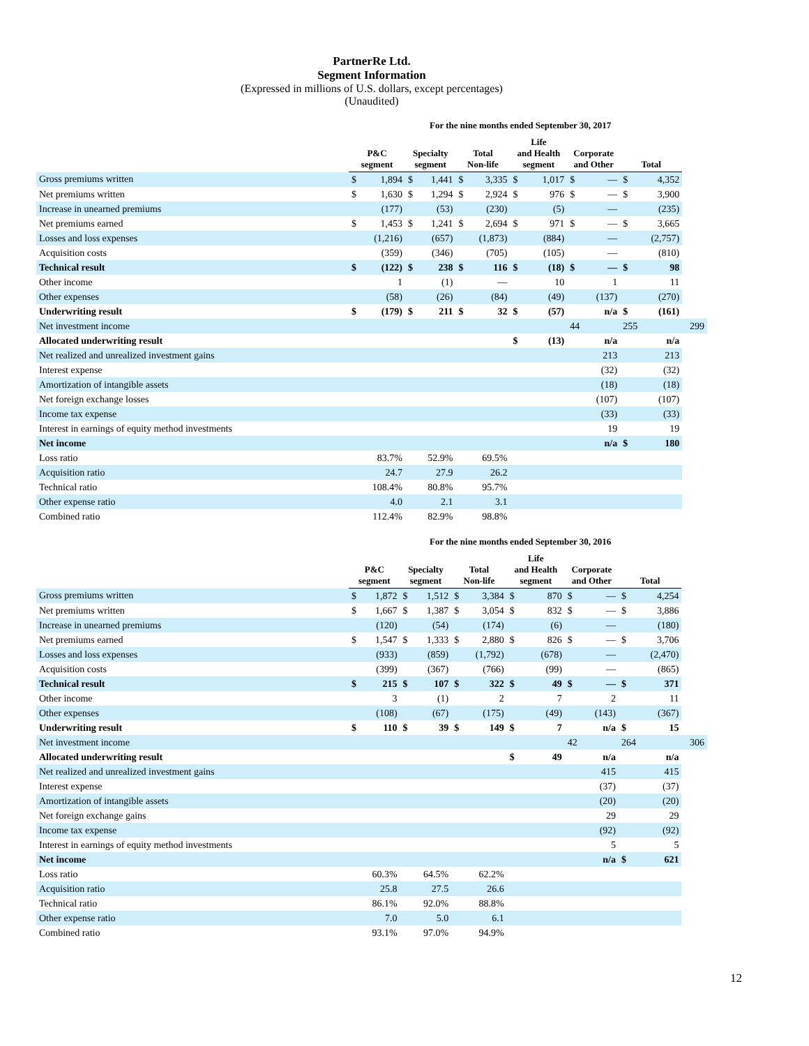PartnerRe Ltd.
Segment Information
(Expressed in millions of U.S. dollars, except percentages)
(Unaudited)
For the nine months ended September 30, 2017
| | P&C segment | | Specialty segment | | Total Non-life | | Life and Health segment | | Corporate and Other | | Total | | |
| --- | --- | --- | --- | --- | --- | --- | --- | --- | --- | --- | --- | --- | --- |
| Gross premiums written | $ | 1,894 | $ | 1,441 | $ | 3,335 | $ | 1,017 | $ | — | $ | 4,352 | |
| Net premiums written | $ | 1,630 | $ | 1,294 | $ | 2,924 | $ | 976 | $ | — | $ | 3,900 | |
| Increase in unearned premiums | | (177) | | (53) | | (230) | | (5) | | — | | (235) | |
| Net premiums earned | $ | 1,453 | $ | 1,241 | $ | 2,694 | $ | 971 | $ | — | $ | 3,665 | |
| Losses and loss expenses | | (1,216) | | (657) | | (1,873) | | (884) | | — | | (2,757) | |
| Acquisition costs | | (359) | | (346) | | (705) | | (105) | | — | | (810) | |
| Technical result | $ | (122) | $ | 238 | $ | 116 | $ | (18) | $ | — | $ | 98 | |
| Other income | | 1 | | (1) | | — | | 10 | | 1 | | 11 | |
| Other expenses | | (58) | | (26) | | (84) | | (49) | | (137) | | (270) | |
| Underwriting result | $ | (179) | $ | 211 | $ | 32 | $ | (57) | | n/a | $ | (161) | |
| Net investment income | | | | | | | | | 44 | | 255 | | 299 |
| Allocated underwriting result | | | | | | | $ | (13) | | n/a | | n/a | |
| Net realized and unrealized investment gains | | | | | | | | | | 213 | | 213 | |
| Interest expense | | | | | | | | | | (32) | | (32) | |
| Amortization of intangible assets | | | | | | | | | | (18) | | (18) | |
| Net foreign exchange losses | | | | | | | | | | (107) | | (107) | |
| Income tax expense | | | | | | | | | | (33) | | (33) | |
| Interest in earnings of equity method investments | | | | | | | | | | 19 | | 19 | |
| Net income | | | | | | | | | | n/a | $ | 180 | |
| Loss ratio | | 83.7% | | 52.9% | | 69.5% | | | | | | | |
| Acquisition ratio | | 24.7 | | 27.9 | | 26.2 | | | | | | | |
| Technical ratio | | 108.4% | | 80.8% | | 95.7% | | | | | | | |
| Other expense ratio | | 4.0 | | 2.1 | | 3.1 | | | | | | | |
| Combined ratio | | 112.4% | | 82.9% | | 98.8% | | | | | | | |
For the nine months ended September 30, 2016
| | P&C segment | | Specialty segment | | Total Non-life | | Life and Health segment | | Corporate and Other | | Total | | |
| --- | --- | --- | --- | --- | --- | --- | --- | --- | --- | --- | --- | --- | --- |
| Gross premiums written | $ | 1,872 | $ | 1,512 | $ | 3,384 | $ | 870 | $ | — | $ | 4,254 | |
| Net premiums written | $ | 1,667 | $ | 1,387 | $ | 3,054 | $ | 832 | $ | — | $ | 3,886 | |
| Increase in unearned premiums | | (120) | | (54) | | (174) | | (6) | | — | | (180) | |
| Net premiums earned | $ | 1,547 | $ | 1,333 | $ | 2,880 | $ | 826 | $ | — | $ | 3,706 | |
| Losses and loss expenses | | (933) | | (859) | | (1,792) | | (678) | | — | | (2,470) | |
| Acquisition costs | | (399) | | (367) | | (766) | | (99) | | — | | (865) | |
| Technical result | $ | 215 | $ | 107 | $ | 322 | $ | 49 | $ | — | $ | 371 | |
| Other income | | 3 | | (1) | | 2 | | 7 | | 2 | | 11 | |
| Other expenses | | (108) | | (67) | | (175) | | (49) | | (143) | | (367) | |
| Underwriting result | $ | 110 | $ | 39 | $ | 149 | $ | 7 | | n/a | $ | 15 | |
| Net investment income | | | | | | | | | 42 | | 264 | | 306 |
| Allocated underwriting result | | | | | | | $ | 49 | | n/a | | n/a | |
| Net realized and unrealized investment gains | | | | | | | | | | 415 | | 415 | |
| Interest expense | | | | | | | | | | (37) | | (37) | |
| Amortization of intangible assets | | | | | | | | | | (20) | | (20) | |
| Net foreign exchange gains | | | | | | | | | | 29 | | 29 | |
| Income tax expense | | | | | | | | | | (92) | | (92) | |
| Interest in earnings of equity method investments | | | | | | | | | | 5 | | 5 | |
| Net income | | | | | | | | | | n/a | $ | 621 | |
| Loss ratio | | 60.3% | | 64.5% | | 62.2% | | | | | | | |
| Acquisition ratio | | 25.8 | | 27.5 | | 26.6 | | | | | | | |
| Technical ratio | | 86.1% | | 92.0% | | 88.8% | | | | | | | |
| Other expense ratio | | 7.0 | | 5.0 | | 6.1 | | | | | | | |
| Combined ratio | | 93.1% | | 97.0% | | 94.9% | | | | | | | |
12